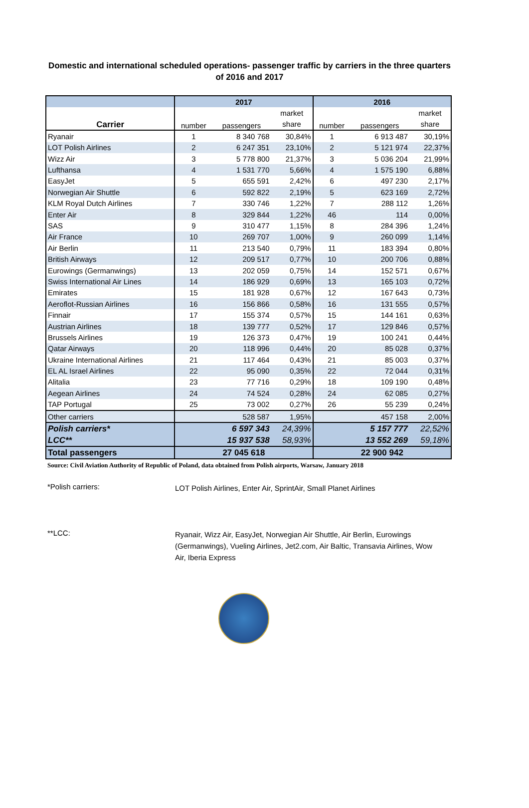Domestic and international scheduled operations- passenger traffic by carriers in the three quarters of 2016 and 2017
| | 2017 | | | 2016 | | |
| --- | --- | --- | --- | --- | --- | --- |
| Carrier | number | passengers | market | number | passengers | market |
| | | | share | | | share |
| Ryanair | 1 | 8 340 768 | 30,84% | 1 | 6 913 487 | 30,19% |
| LOT Polish Airlines | 2 | 6 247 351 | 23,10% | 2 | 5 121 974 | 22,37% |
| Wizz Air | 3 | 5 778 800 | 21,37% | 3 | 5 036 204 | 21,99% |
| Lufthansa | 4 | 1 531 770 | 5,66% | 4 | 1 575 190 | 6,88% |
| EasyJet | 5 | 655 591 | 2,42% | 6 | 497 230 | 2,17% |
| Norwegian Air Shuttle | 6 | 592 822 | 2,19% | 5 | 623 169 | 2,72% |
| KLM Royal Dutch Airlines | 7 | 330 746 | 1,22% | 7 | 288 112 | 1,26% |
| Enter Air | 8 | 329 844 | 1,22% | 46 | 114 | 0,00% |
| SAS | 9 | 310 477 | 1,15% | 8 | 284 396 | 1,24% |
| Air France | 10 | 269 707 | 1,00% | 9 | 260 099 | 1,14% |
| Air Berlin | 11 | 213 540 | 0,79% | 11 | 183 394 | 0,80% |
| British Airways | 12 | 209 517 | 0,77% | 10 | 200 706 | 0,88% |
| Eurowings (Germanwings) | 13 | 202 059 | 0,75% | 14 | 152 571 | 0,67% |
| Swiss International Air Lines | 14 | 186 929 | 0,69% | 13 | 165 103 | 0,72% |
| Emirates | 15 | 181 928 | 0,67% | 12 | 167 643 | 0,73% |
| Aeroflot-Russian Airlines | 16 | 156 866 | 0,58% | 16 | 131 555 | 0,57% |
| Finnair | 17 | 155 374 | 0,57% | 15 | 144 161 | 0,63% |
| Austrian Airlines | 18 | 139 777 | 0,52% | 17 | 129 846 | 0,57% |
| Brussels Airlines | 19 | 126 373 | 0,47% | 19 | 100 241 | 0,44% |
| Qatar Airways | 20 | 118 996 | 0,44% | 20 | 85 028 | 0,37% |
| Ukraine International Airlines | 21 | 117 464 | 0,43% | 21 | 85 003 | 0,37% |
| EL AL Israel Airlines | 22 | 95 090 | 0,35% | 22 | 72 044 | 0,31% |
| Alitalia | 23 | 77 716 | 0,29% | 18 | 109 190 | 0,48% |
| Aegean Airlines | 24 | 74 524 | 0,28% | 24 | 62 085 | 0,27% |
| TAP Portugal | 25 | 73 002 | 0,27% | 26 | 55 239 | 0,24% |
| Other carriers | | 528 587 | 1,95% | | 457 158 | 2,00% |
| Polish carriers* | | 6 597 343 | 24,39% | | 5 157 777 | 22,52% |
| LCC** | | 15 937 538 | 58,93% | | 13 552 269 | 59,18% |
| Total passengers | 27 045 618 | | | 22 900 942 | | |
Source: Civil Aviation Authority of Republic of Poland, data obtained from Polish airports, Warsaw, January 2018
*Polish carriers: LOT Polish Airlines, Enter Air, SprintAir, Small Planet Airlines
**LCC: Ryanair, Wizz Air, EasyJet, Norwegian Air Shuttle, Air Berlin, Eurowings (Germanwings), Vueling Airlines, Jet2.com, Air Baltic, Transavia Airlines, Wow Air, Iberia Express